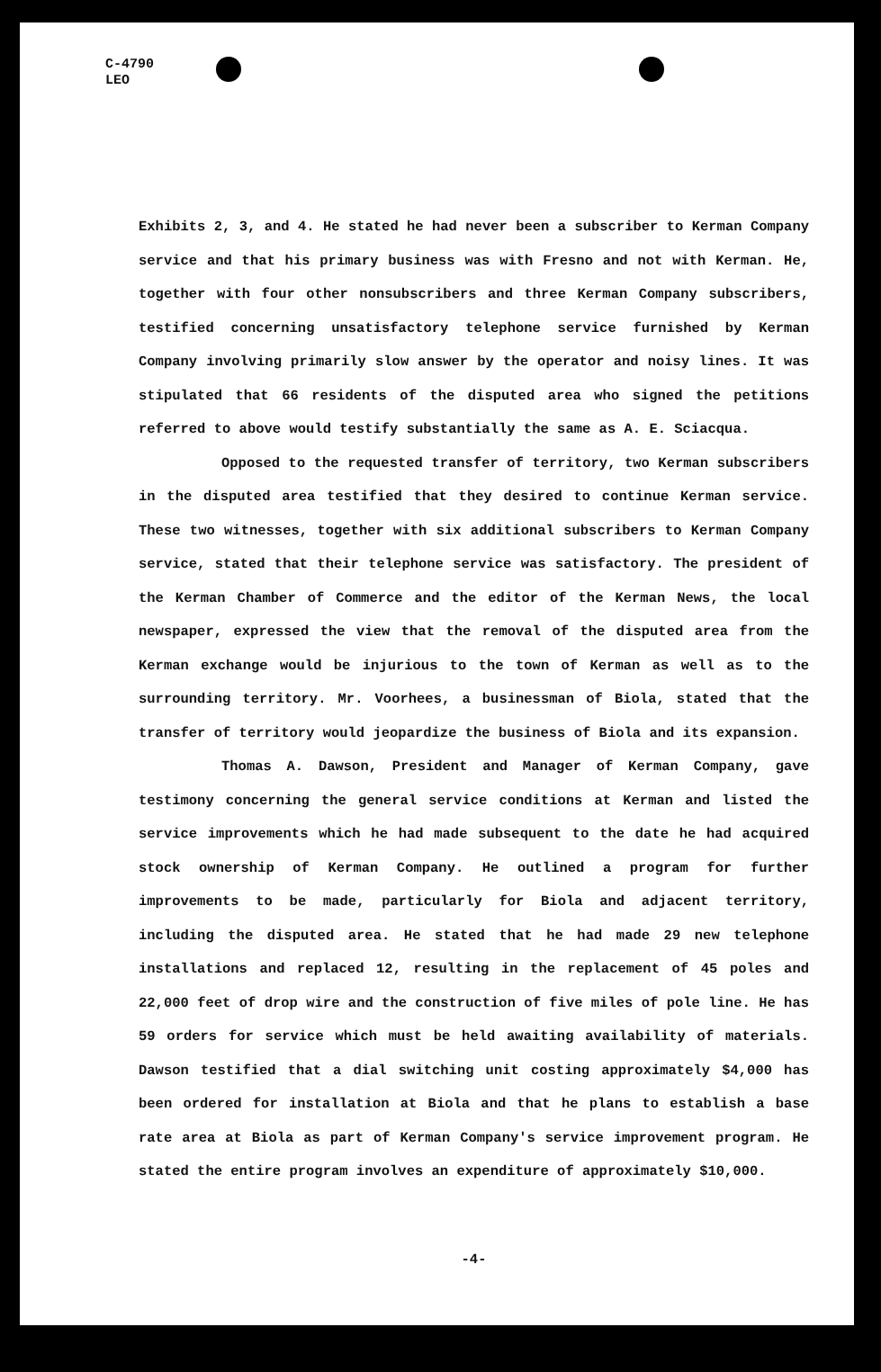C-4790
LEO
Exhibits 2, 3, and 4. He stated he had never been a subscriber to Kerman Company service and that his primary business was with Fresno and not with Kerman. He, together with four other nonsubscribers and three Kerman Company subscribers, testified concerning unsatisfactory telephone service furnished by Kerman Company involving primarily slow answer by the operator and noisy lines. It was stipulated that 66 residents of the disputed area who signed the petitions referred to above would testify substantially the same as A. E. Sciacqua.
Opposed to the requested transfer of territory, two Kerman subscribers in the disputed area testified that they desired to continue Kerman service. These two witnesses, together with six additional subscribers to Kerman Company service, stated that their telephone service was satisfactory. The president of the Kerman Chamber of Commerce and the editor of the Kerman News, the local newspaper, expressed the view that the removal of the disputed area from the Kerman exchange would be injurious to the town of Kerman as well as to the surrounding territory. Mr. Voorhees, a businessman of Biola, stated that the transfer of territory would jeopardize the business of Biola and its expansion.
Thomas A. Dawson, President and Manager of Kerman Company, gave testimony concerning the general service conditions at Kerman and listed the service improvements which he had made subsequent to the date he had acquired stock ownership of Kerman Company. He outlined a program for further improvements to be made, particularly for Biola and adjacent territory, including the disputed area. He stated that he had made 29 new telephone installations and replaced 12, resulting in the replacement of 45 poles and 22,000 feet of drop wire and the construction of five miles of pole line. He has 59 orders for service which must be held awaiting availability of materials. Dawson testified that a dial switching unit costing approximately $4,000 has been ordered for installation at Biola and that he plans to establish a base rate area at Biola as part of Kerman Company's service improvement program. He stated the entire program involves an expenditure of approximately $10,000.
-4-